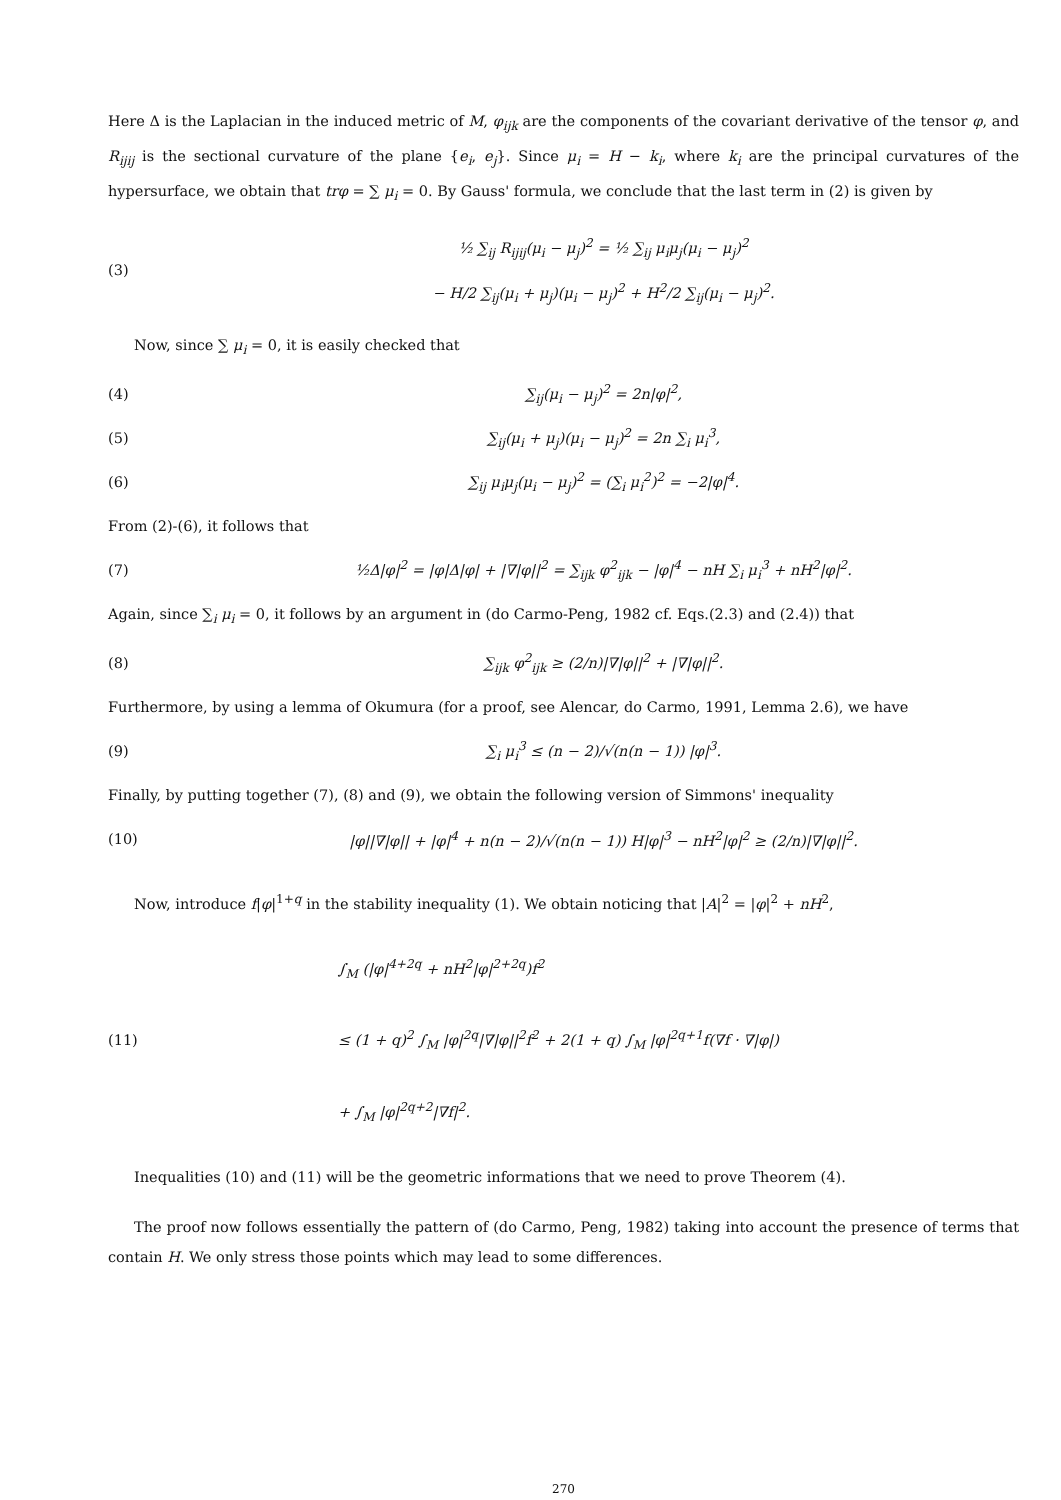Here Δ is the Laplacian in the induced metric of M, φ<sub>ijk</sub> are the components of the covariant derivative of the tensor φ, and R<sub>ijij</sub> is the sectional curvature of the plane {e<sub>i</sub>, e<sub>j</sub>}. Since μ<sub>i</sub> = H − k<sub>i</sub>, where k<sub>i</sub> are the principal curvatures of the hypersurface, we obtain that trφ = ∑ μ<sub>i</sub> = 0. By Gauss' formula, we conclude that the last term in (2) is given by
(3) ½ ∑<sub>ij</sub> R<sub>ijij</sub>(μ<sub>i</sub> − μ<sub>j</sub>)<sup>2</sup> = ½ ∑<sub>ij</sub> μ<sub>i</sub>μ<sub>j</sub>(μ<sub>i</sub> − μ<sub>j</sub>)<sup>2</sup>
− H/2 ∑<sub>ij</sub>(μ<sub>i</sub> + μ<sub>j</sub>)(μ<sub>i</sub> − μ<sub>j</sub>)<sup>2</sup> + H<sup>2</sup>/2 ∑<sub>ij</sub>(μ<sub>i</sub> − μ<sub>j</sub>)<sup>2</sup>.
Now, since ∑ μ<sub>i</sub> = 0, it is easily checked that
(4) ∑<sub>ij</sub>(μ<sub>i</sub> − μ<sub>j</sub>)<sup>2</sup> = 2n|φ|<sup>2</sup>,
(5) ∑<sub>ij</sub>(μ<sub>i</sub> + μ<sub>j</sub>)(μ<sub>i</sub> − μ<sub>j</sub>)<sup>2</sup> = 2n ∑<sub>i</sub> μ<sub>i</sub><sup>3</sup>,
(6) ∑<sub>ij</sub> μ<sub>i</sub>μ<sub>j</sub>(μ<sub>i</sub> − μ<sub>j</sub>)<sup>2</sup> = (∑<sub>i</sub> μ<sub>i</sub><sup>2</sup>)<sup>2</sup> = −2|φ|<sup>4</sup>.
From (2)-(6), it follows that
(7) ½Δ|φ|<sup>2</sup> = |φ|Δ|φ| + |∇|φ||<sup>2</sup> = ∑<sub>ijk</sub> φ<sup>2</sup><sub>ijk</sub> − |φ|<sup>4</sup> − nH ∑<sub>i</sub> μ<sub>i</sub><sup>3</sup> + nH<sup>2</sup>|φ|<sup>2</sup>.
Again, since ∑<sub>i</sub> μ<sub>i</sub> = 0, it follows by an argument in (do Carmo-Peng, 1982 cf. Eqs.(2.3) and (2.4)) that
(8) ∑<sub>ijk</sub> φ<sup>2</sup><sub>ijk</sub> ≥ (2/n)|∇|φ||<sup>2</sup> + |∇|φ||<sup>2</sup>.
Furthermore, by using a lemma of Okumura (for a proof, see Alencar, do Carmo, 1991, Lemma 2.6), we have
(9) ∑<sub>i</sub> μ<sub>i</sub><sup>3</sup> ≤ (n − 2)/√(n(n − 1)) |φ|<sup>3</sup>.
Finally, by putting together (7), (8) and (9), we obtain the following version of Simmons' inequality
(10) |φ||∇|φ|| + |φ|<sup>4</sup> + n(n − 2)/√(n(n − 1)) H|φ|<sup>3</sup> − nH<sup>2</sup>|φ|<sup>2</sup> ≥ (2/n)|∇|φ||<sup>2</sup>.
Now, introduce f|φ|<sup>1+q</sup> in the stability inequality (1). We obtain noticing that |A|<sup>2</sup> = |φ|<sup>2</sup> + nH<sup>2</sup>,
(11) ∫<sub>M</sub> (|φ|<sup>4+2q</sup> + nH<sup>2</sup>|φ|<sup>2+2q</sup>)f<sup>2</sup>
≤ (1 + q)<sup>2</sup> ∫<sub>M</sub> |φ|<sup>2q</sup>|∇|φ||<sup>2</sup>f<sup>2</sup> + 2(1 + q) ∫<sub>M</sub> |φ|<sup>2q+1</sup>f(∇f · ∇|φ|)
+ ∫<sub>M</sub> |φ|<sup>2q+2</sup>|∇f|<sup>2</sup>.
Inequalities (10) and (11) will be the geometric informations that we need to prove Theorem (4).
The proof now follows essentially the pattern of (do Carmo, Peng, 1982) taking into account the presence of terms that contain H. We only stress those points which may lead to some differences.
270